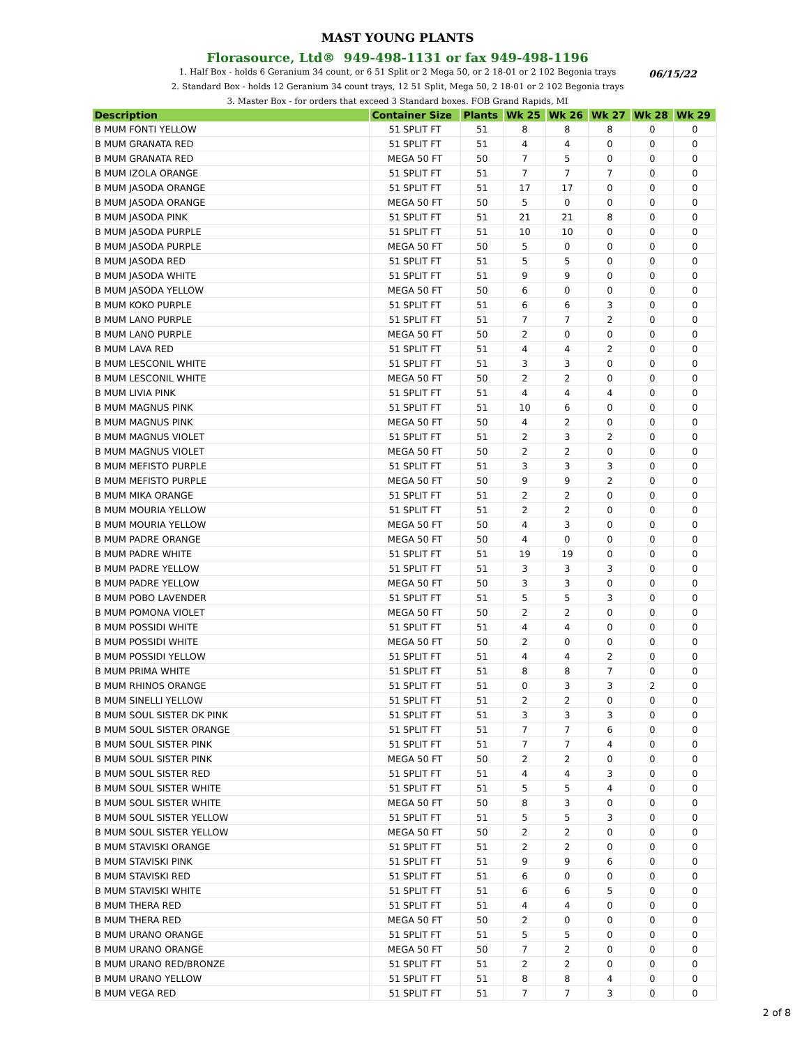MAST YOUNG PLANTS
Florasource, Ltd® 949-498-1131 or fax 949-498-1196
06/15/22
1. Half Box - holds 6 Geranium 34 count, or 6 51 Split or 2 Mega 50, or 2 18-01 or 2 102 Begonia trays
2. Standard Box - holds 12 Geranium 34 count trays, 12 51 Split, Mega 50, 2 18-01 or 2 102 Begonia trays
3. Master Box - for orders that exceed 3 Standard boxes. FOB Grand Rapids, MI
| Description | Container Size | Plants | Wk 25 | Wk 26 | Wk 27 | Wk 28 | Wk 29 |
| --- | --- | --- | --- | --- | --- | --- | --- |
| B MUM FONTI YELLOW | 51 SPLIT FT | 51 | 8 | 8 | 8 | 0 | 0 |
| B MUM GRANATA RED | 51 SPLIT FT | 51 | 4 | 4 | 0 | 0 | 0 |
| B MUM GRANATA RED | MEGA 50 FT | 50 | 7 | 5 | 0 | 0 | 0 |
| B MUM IZOLA ORANGE | 51 SPLIT FT | 51 | 7 | 7 | 7 | 0 | 0 |
| B MUM JASODA ORANGE | 51 SPLIT FT | 51 | 17 | 17 | 0 | 0 | 0 |
| B MUM JASODA ORANGE | MEGA 50 FT | 50 | 5 | 0 | 0 | 0 | 0 |
| B MUM JASODA PINK | 51 SPLIT FT | 51 | 21 | 21 | 8 | 0 | 0 |
| B MUM JASODA PURPLE | 51 SPLIT FT | 51 | 10 | 10 | 0 | 0 | 0 |
| B MUM JASODA PURPLE | MEGA 50 FT | 50 | 5 | 0 | 0 | 0 | 0 |
| B MUM JASODA RED | 51 SPLIT FT | 51 | 5 | 5 | 0 | 0 | 0 |
| B MUM JASODA WHITE | 51 SPLIT FT | 51 | 9 | 9 | 0 | 0 | 0 |
| B MUM JASODA YELLOW | MEGA 50 FT | 50 | 6 | 0 | 0 | 0 | 0 |
| B MUM KOKO PURPLE | 51 SPLIT FT | 51 | 6 | 6 | 3 | 0 | 0 |
| B MUM LANO PURPLE | 51 SPLIT FT | 51 | 7 | 7 | 2 | 0 | 0 |
| B MUM LANO PURPLE | MEGA 50 FT | 50 | 2 | 0 | 0 | 0 | 0 |
| B MUM LAVA RED | 51 SPLIT FT | 51 | 4 | 4 | 2 | 0 | 0 |
| B MUM LESCONIL WHITE | 51 SPLIT FT | 51 | 3 | 3 | 0 | 0 | 0 |
| B MUM LESCONIL WHITE | MEGA 50 FT | 50 | 2 | 2 | 0 | 0 | 0 |
| B MUM LIVIA PINK | 51 SPLIT FT | 51 | 4 | 4 | 4 | 0 | 0 |
| B MUM MAGNUS PINK | 51 SPLIT FT | 51 | 10 | 6 | 0 | 0 | 0 |
| B MUM MAGNUS PINK | MEGA 50 FT | 50 | 4 | 2 | 0 | 0 | 0 |
| B MUM MAGNUS VIOLET | 51 SPLIT FT | 51 | 2 | 3 | 2 | 0 | 0 |
| B MUM MAGNUS VIOLET | MEGA 50 FT | 50 | 2 | 2 | 0 | 0 | 0 |
| B MUM MEFISTO PURPLE | 51 SPLIT FT | 51 | 3 | 3 | 3 | 0 | 0 |
| B MUM MEFISTO PURPLE | MEGA 50 FT | 50 | 9 | 9 | 2 | 0 | 0 |
| B MUM MIKA ORANGE | 51 SPLIT FT | 51 | 2 | 2 | 0 | 0 | 0 |
| B MUM MOURIA YELLOW | 51 SPLIT FT | 51 | 2 | 2 | 0 | 0 | 0 |
| B MUM MOURIA YELLOW | MEGA 50 FT | 50 | 4 | 3 | 0 | 0 | 0 |
| B MUM PADRE ORANGE | MEGA 50 FT | 50 | 4 | 0 | 0 | 0 | 0 |
| B MUM PADRE WHITE | 51 SPLIT FT | 51 | 19 | 19 | 0 | 0 | 0 |
| B MUM PADRE YELLOW | 51 SPLIT FT | 51 | 3 | 3 | 3 | 0 | 0 |
| B MUM PADRE YELLOW | MEGA 50 FT | 50 | 3 | 3 | 0 | 0 | 0 |
| B MUM POBO LAVENDER | 51 SPLIT FT | 51 | 5 | 5 | 3 | 0 | 0 |
| B MUM POMONA VIOLET | MEGA 50 FT | 50 | 2 | 2 | 0 | 0 | 0 |
| B MUM POSSIDI WHITE | 51 SPLIT FT | 51 | 4 | 4 | 0 | 0 | 0 |
| B MUM POSSIDI WHITE | MEGA 50 FT | 50 | 2 | 0 | 0 | 0 | 0 |
| B MUM POSSIDI YELLOW | 51 SPLIT FT | 51 | 4 | 4 | 2 | 0 | 0 |
| B MUM PRIMA WHITE | 51 SPLIT FT | 51 | 8 | 8 | 7 | 0 | 0 |
| B MUM RHINOS ORANGE | 51 SPLIT FT | 51 | 0 | 3 | 3 | 2 | 0 |
| B MUM SINELLI YELLOW | 51 SPLIT FT | 51 | 2 | 2 | 0 | 0 | 0 |
| B MUM SOUL SISTER DK PINK | 51 SPLIT FT | 51 | 3 | 3 | 3 | 0 | 0 |
| B MUM SOUL SISTER ORANGE | 51 SPLIT FT | 51 | 7 | 7 | 6 | 0 | 0 |
| B MUM SOUL SISTER PINK | 51 SPLIT FT | 51 | 7 | 7 | 4 | 0 | 0 |
| B MUM SOUL SISTER PINK | MEGA 50 FT | 50 | 2 | 2 | 0 | 0 | 0 |
| B MUM SOUL SISTER RED | 51 SPLIT FT | 51 | 4 | 4 | 3 | 0 | 0 |
| B MUM SOUL SISTER WHITE | 51 SPLIT FT | 51 | 5 | 5 | 4 | 0 | 0 |
| B MUM SOUL SISTER WHITE | MEGA 50 FT | 50 | 8 | 3 | 0 | 0 | 0 |
| B MUM SOUL SISTER YELLOW | 51 SPLIT FT | 51 | 5 | 5 | 3 | 0 | 0 |
| B MUM SOUL SISTER YELLOW | MEGA 50 FT | 50 | 2 | 2 | 0 | 0 | 0 |
| B MUM STAVISKI ORANGE | 51 SPLIT FT | 51 | 2 | 2 | 0 | 0 | 0 |
| B MUM STAVISKI PINK | 51 SPLIT FT | 51 | 9 | 9 | 6 | 0 | 0 |
| B MUM STAVISKI RED | 51 SPLIT FT | 51 | 6 | 0 | 0 | 0 | 0 |
| B MUM STAVISKI WHITE | 51 SPLIT FT | 51 | 6 | 6 | 5 | 0 | 0 |
| B MUM THERA RED | 51 SPLIT FT | 51 | 4 | 4 | 0 | 0 | 0 |
| B MUM THERA RED | MEGA 50 FT | 50 | 2 | 0 | 0 | 0 | 0 |
| B MUM URANO ORANGE | 51 SPLIT FT | 51 | 5 | 5 | 0 | 0 | 0 |
| B MUM URANO ORANGE | MEGA 50 FT | 50 | 7 | 2 | 0 | 0 | 0 |
| B MUM URANO RED/BRONZE | 51 SPLIT FT | 51 | 2 | 2 | 0 | 0 | 0 |
| B MUM URANO YELLOW | 51 SPLIT FT | 51 | 8 | 8 | 4 | 0 | 0 |
| B MUM VEGA RED | 51 SPLIT FT | 51 | 7 | 7 | 3 | 0 | 0 |
2 of 8